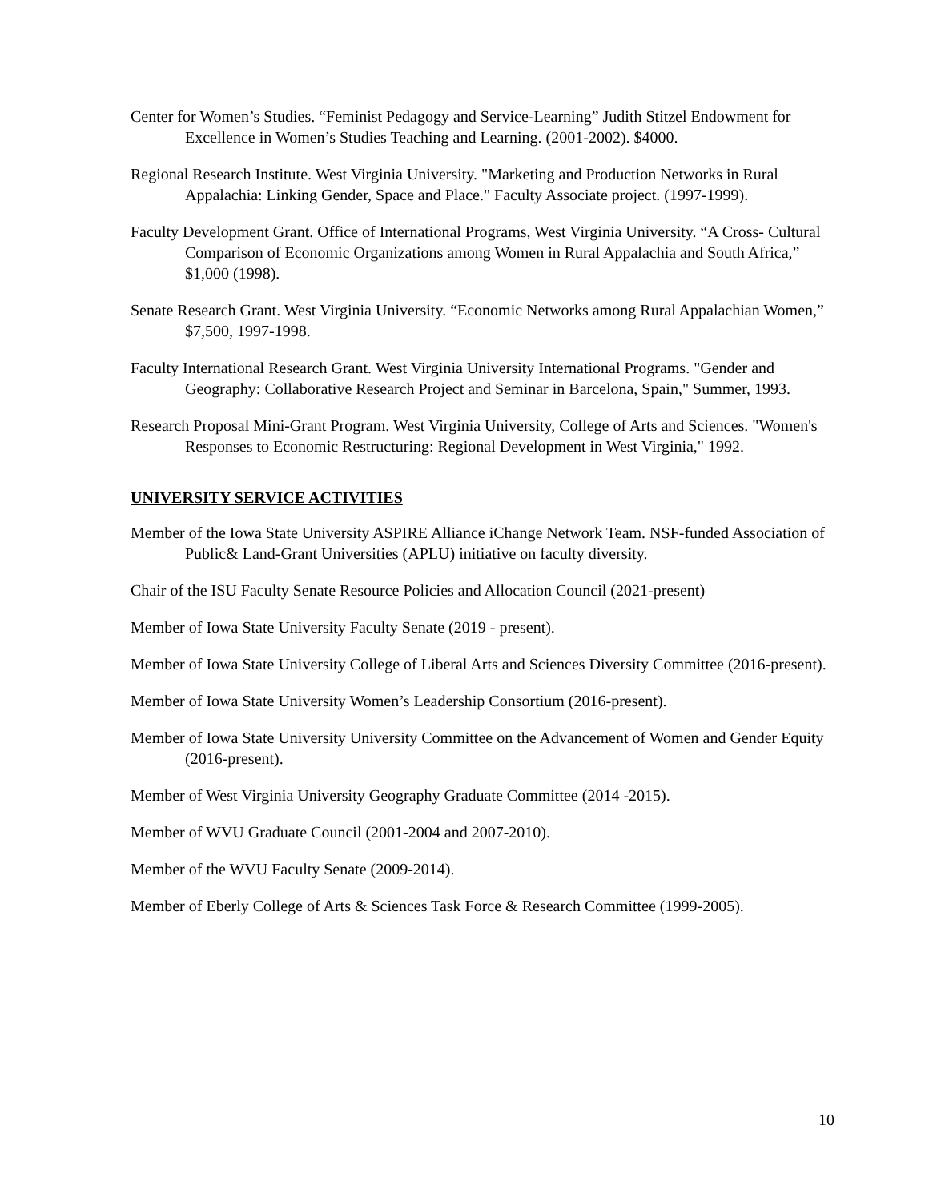Center for Women’s Studies. “Feminist Pedagogy and Service-Learning” Judith Stitzel Endowment for Excellence in Women’s Studies Teaching and Learning. (2001-2002). $4000.
Regional Research Institute. West Virginia University. "Marketing and Production Networks in Rural Appalachia: Linking Gender, Space and Place." Faculty Associate project. (1997-1999).
Faculty Development Grant. Office of International Programs, West Virginia University. “A Cross- Cultural Comparison of Economic Organizations among Women in Rural Appalachia and South Africa,” $1,000 (1998).
Senate Research Grant. West Virginia University. “Economic Networks among Rural Appalachian Women,” $7,500, 1997-1998.
Faculty International Research Grant. West Virginia University International Programs. "Gender and Geography: Collaborative Research Project and Seminar in Barcelona, Spain," Summer, 1993.
Research Proposal Mini-Grant Program. West Virginia University, College of Arts and Sciences. "Women's Responses to Economic Restructuring: Regional Development in West Virginia," 1992.
UNIVERSITY SERVICE ACTIVITIES
Member of the Iowa State University ASPIRE Alliance iChange Network Team. NSF-funded Association of Public& Land-Grant Universities (APLU) initiative on faculty diversity.
Chair of the ISU Faculty Senate Resource Policies and Allocation Council (2021-present)
Member of Iowa State University Faculty Senate (2019 - present).
Member of Iowa State University College of Liberal Arts and Sciences Diversity Committee (2016-present).
Member of Iowa State University Women’s Leadership Consortium (2016-present).
Member of Iowa State University University Committee on the Advancement of Women and Gender Equity (2016-present).
Member of West Virginia University Geography Graduate Committee (2014 -2015).
Member of WVU Graduate Council (2001-2004 and 2007-2010).
Member of the WVU Faculty Senate (2009-2014).
Member of Eberly College of Arts & Sciences Task Force & Research Committee (1999-2005).
10